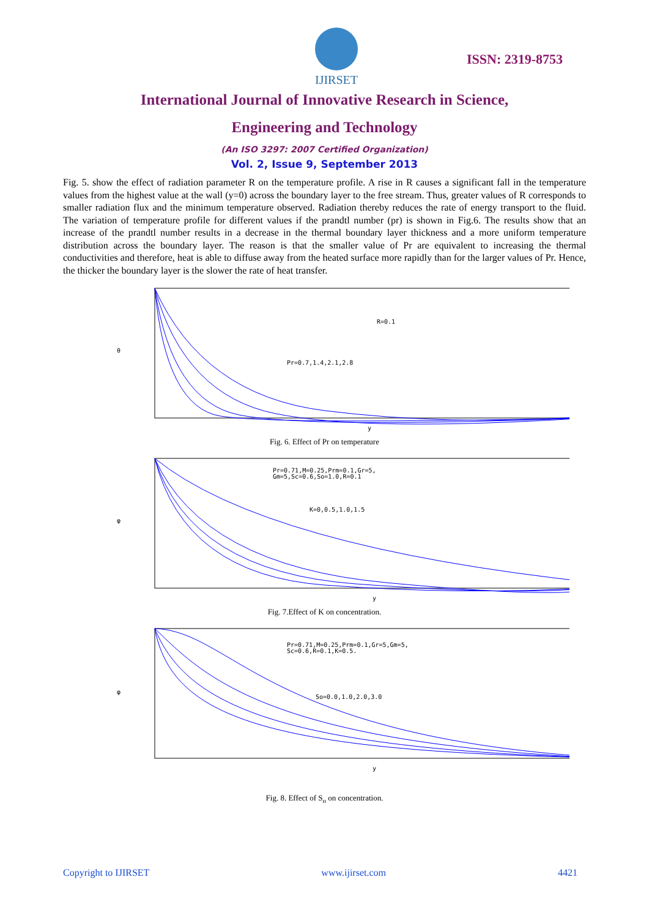IJIRSET
ISSN: 2319-8753
International Journal of Innovative Research in Science,
Engineering and Technology
(An ISO 3297: 2007 Certified Organization)
Vol. 2, Issue 9, September 2013
Fig. 5. show the effect of radiation parameter R on the temperature profile. A rise in R causes a significant fall in the temperature values from the highest value at the wall (y=0) across the boundary layer to the free stream. Thus, greater values of R corresponds to smaller radiation flux and the minimum temperature observed. Radiation thereby reduces the rate of energy transport to the fluid. The variation of temperature profile for different values if the prandtl number (pr) is shown in Fig.6. The results show that an increase of the prandtl number results in a decrease in the thermal boundary layer thickness and a more uniform temperature distribution across the boundary layer. The reason is that the smaller value of Pr are equivalent to increasing the thermal conductivities and therefore, heat is able to diffuse away from the heated surface more rapidly than for the larger values of Pr. Hence, the thicker the boundary layer is the slower the rate of heat transfer.
R=0.1
Pr=0.7,1.4,2.1,2.8
θ
y
Fig. 6. Effect of Pr on temperature
Pr=0.71,M=0.25,Prm=0.1,Gr=5,
Gm=5,Sc=0.6,So=1.0,R=0.1
K=0,0.5,1.0,1.5
φ
y
Fig. 7.Effect of K on concentration.
Pr=0.71,M=0.25,Prm=0.1,Gr=5,Gm=5,
Sc=0.6,R=0.1,K=0.5.
So=0.0,1.0,2.0,3.0
φ
y
Fig. 8. Effect of S<sub>o</sub> on concentration.
Copyright to IJIRSET www.ijirset.com 4421